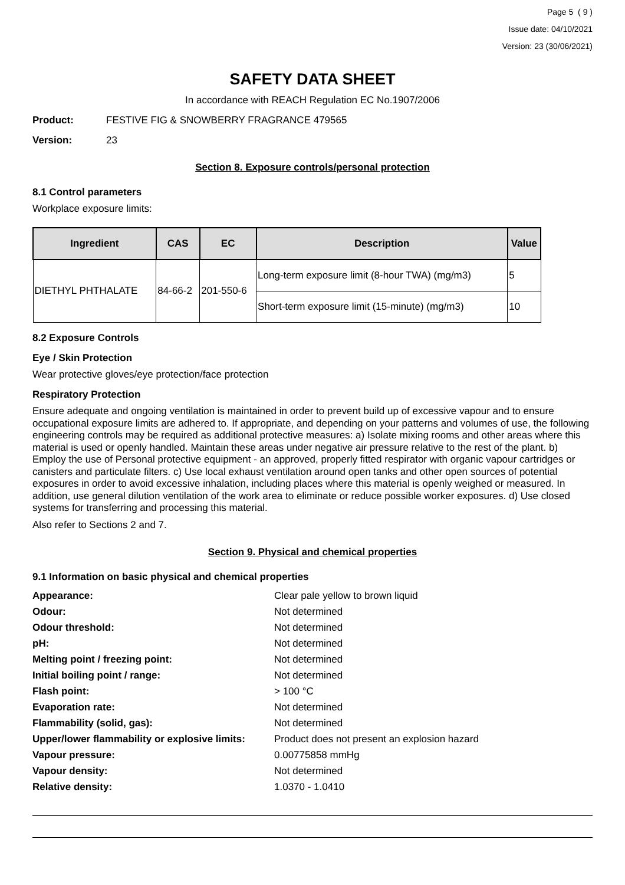Page 5 ( 9 )
Issue date: 04/10/2021
Version: 23 (30/06/2021)
SAFETY DATA SHEET
In accordance with REACH Regulation EC No.1907/2006
Product: FESTIVE FIG & SNOWBERRY FRAGRANCE 479565
Version: 23
Section 8. Exposure controls/personal protection
8.1 Control parameters
Workplace exposure limits:
| Ingredient | CAS | EC | Description | Value |
| --- | --- | --- | --- | --- |
| DIETHYL PHTHALATE | 84-66-2 | 201-550-6 | Long-term exposure limit (8-hour TWA) (mg/m3) | 5 |
| | | | Short-term exposure limit (15-minute) (mg/m3) | 10 |
8.2 Exposure Controls
Eye / Skin Protection
Wear protective gloves/eye protection/face protection
Respiratory Protection
Ensure adequate and ongoing ventilation is maintained in order to prevent build up of excessive vapour and to ensure occupational exposure limits are adhered to. If appropriate, and depending on your patterns and volumes of use, the following engineering controls may be required as additional protective measures: a) Isolate mixing rooms and other areas where this material is used or openly handled. Maintain these areas under negative air pressure relative to the rest of the plant. b) Employ the use of Personal protective equipment - an approved, properly fitted respirator with organic vapour cartridges or canisters and particulate filters. c) Use local exhaust ventilation around open tanks and other open sources of potential exposures in order to avoid excessive inhalation, including places where this material is openly weighed or measured. In addition, use general dilution ventilation of the work area to eliminate or reduce possible worker exposures. d) Use closed systems for transferring and processing this material.
Also refer to Sections 2 and 7.
Section 9. Physical and chemical properties
9.1 Information on basic physical and chemical properties
Appearance: Clear pale yellow to brown liquid Odour: Not determined Odour threshold: Not determined pH: Not determined Melting point / freezing point: Not determined Initial boiling point / range: Not determined Flash point: > 100 °C Evaporation rate: Not determined Flammability (solid, gas): Not determined Upper/lower flammability or explosive limits: Product does not present an explosion hazard Vapour pressure: 0.00775858 mmHg Vapour density: Not determined Relative density: 1.0370 - 1.0410